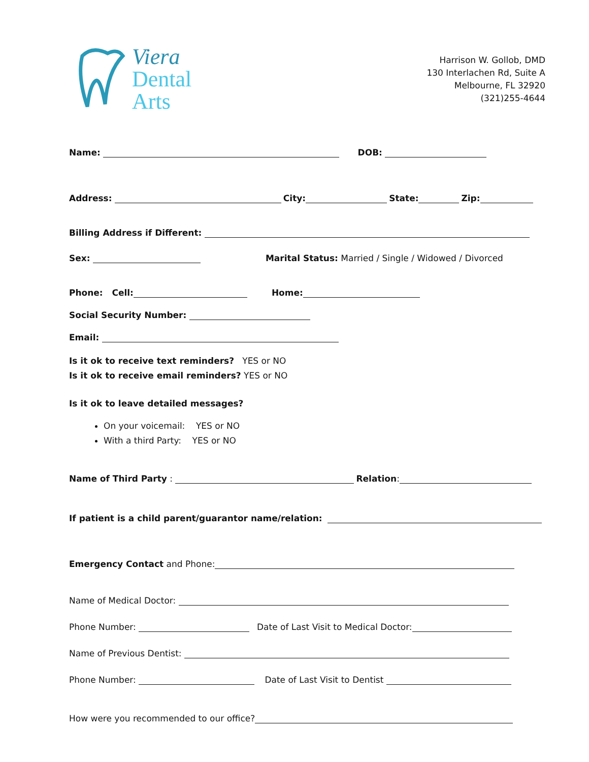Viera
Dental
Arts
Harrison W. Gollob, DMD
130 Interlachen Rd, Suite A
Melbourne, FL 32920
(321)255-4644
Name: DOB:
Address: City: State: Zip:
Billing Address if Different:
Sex: Marital Status: Married / Single / Widowed / Divorced
Phone: Cell: Home:
Social Security Number:
Email:
Is it ok to receive text reminders? YES or NO
Is it ok to receive email reminders? YES or NO
Is it ok to leave detailed messages?
On your voicemail: YES or NO
With a third Party: YES or NO
Name of Third Party : Relation:
If patient is a child parent/guarantor name/relation:
Emergency Contact and Phone:
Name of Medical Doctor:
Phone Number: Date of Last Visit to Medical Doctor:
Name of Previous Dentist:
Phone Number: Date of Last Visit to Dentist
How were you recommended to our office?